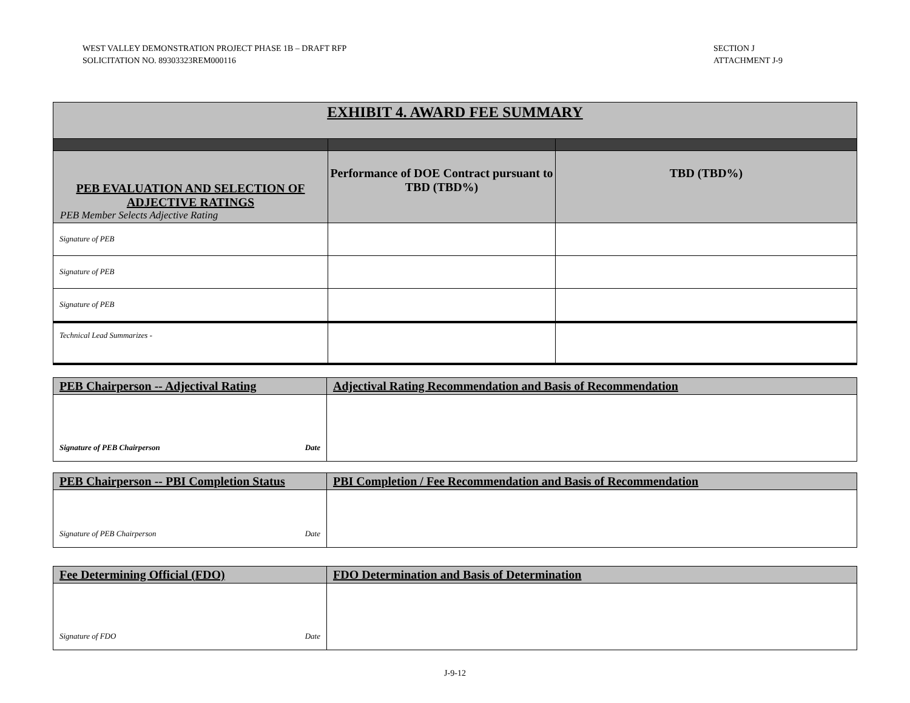WEST VALLEY DEMONSTRATION PROJECT PHASE 1B – DRAFT RFP
SOLICITATION NO. 89303323REM000116
SECTION J
ATTACHMENT J-9
| EXHIBIT 4. AWARD FEE SUMMARY | | |
| PEB EVALUATION AND SELECTION OF ADJECTIVE RATINGS PEB Member Selects Adjective Rating | Performance of DOE Contract pursuant to TBD (TBD%) | TBD (TBD%) |
| Signature of PEB | | |
| Signature of PEB | | |
| Signature of PEB | | |
| Technical Lead Summarizes - | | |
| PEB Chairperson -- Adjectival Rating | Adjectival Rating Recommendation and Basis of Recommendation |
| --- | --- |
| Signature of PEB Chairperson Date | |
| PEB Chairperson -- PBI Completion Status | PBI Completion / Fee Recommendation and Basis of Recommendation |
| --- | --- |
| Signature of PEB Chairperson Date | |
| Fee Determining Official (FDO) | FDO Determination and Basis of Determination |
| --- | --- |
| Signature of FDO Date | |
J-9-12